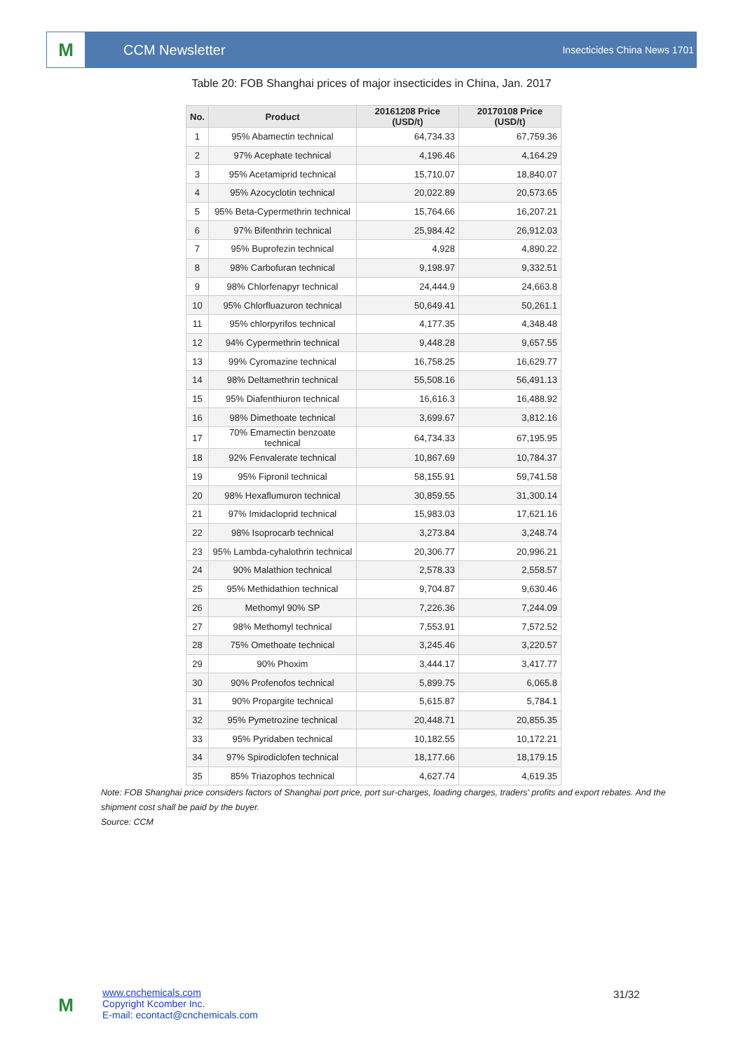M
CCM Newsletter
Insecticides China News 1701
Table 20: FOB Shanghai prices of major insecticides in China, Jan. 2017
| No. | Product | 20161208 Price (USD/t) | 20170108 Price (USD/t) |
| --- | --- | --- | --- |
| 1 | 95% Abamectin technical | 64,734.33 | 67,759.36 |
| 2 | 97% Acephate technical | 4,196.46 | 4,164.29 |
| 3 | 95% Acetamiprid technical | 15,710.07 | 18,840.07 |
| 4 | 95% Azocyclotin technical | 20,022.89 | 20,573.65 |
| 5 | 95% Beta-Cypermethrin technical | 15,764.66 | 16,207.21 |
| 6 | 97% Bifenthrin technical | 25,984.42 | 26,912.03 |
| 7 | 95% Buprofezin technical | 4,928 | 4,890.22 |
| 8 | 98% Carbofuran technical | 9,198.97 | 9,332.51 |
| 9 | 98% Chlorfenapyr technical | 24,444.9 | 24,663.8 |
| 10 | 95% Chlorfluazuron technical | 50,649.41 | 50,261.1 |
| 11 | 95% chlorpyrifos technical | 4,177.35 | 4,348.48 |
| 12 | 94% Cypermethrin technical | 9,448.28 | 9,657.55 |
| 13 | 99% Cyromazine technical | 16,758.25 | 16,629.77 |
| 14 | 98% Deltamethrin technical | 55,508.16 | 56,491.13 |
| 15 | 95% Diafenthiuron technical | 16,616.3 | 16,488.92 |
| 16 | 98% Dimethoate technical | 3,699.67 | 3,812.16 |
| 17 | 70% Emamectin benzoate technical | 64,734.33 | 67,195.95 |
| 18 | 92% Fenvalerate technical | 10,867.69 | 10,784.37 |
| 19 | 95% Fipronil technical | 58,155.91 | 59,741.58 |
| 20 | 98% Hexaflumuron technical | 30,859.55 | 31,300.14 |
| 21 | 97% Imidacloprid technical | 15,983.03 | 17,621.16 |
| 22 | 98% Isoprocarb technical | 3,273.84 | 3,248.74 |
| 23 | 95% Lambda-cyhalothrin technical | 20,306.77 | 20,996.21 |
| 24 | 90% Malathion technical | 2,578.33 | 2,558.57 |
| 25 | 95% Methidathion technical | 9,704.87 | 9,630.46 |
| 26 | Methomyl 90% SP | 7,226.36 | 7,244.09 |
| 27 | 98% Methomyl technical | 7,553.91 | 7,572.52 |
| 28 | 75% Omethoate technical | 3,245.46 | 3,220.57 |
| 29 | 90% Phoxim | 3,444.17 | 3,417.77 |
| 30 | 90% Profenofos technical | 5,899.75 | 6,065.8 |
| 31 | 90% Propargite technical | 5,615.87 | 5,784.1 |
| 32 | 95% Pymetrozine technical | 20,448.71 | 20,855.35 |
| 33 | 95% Pyridaben technical | 10,182.55 | 10,172.21 |
| 34 | 97% Spirodiclofen technical | 18,177.66 | 18,179.15 |
| 35 | 85% Triazophos technical | 4,627.74 | 4,619.35 |
Note: FOB Shanghai price considers factors of Shanghai port price, port sur-charges, loading charges, traders' profits and export rebates. And the shipment cost shall be paid by the buyer.
Source: CCM
M
www.cnchemicals.com
Copyright Kcomber Inc.
E-mail: econtact@cnchemicals.com
31/32